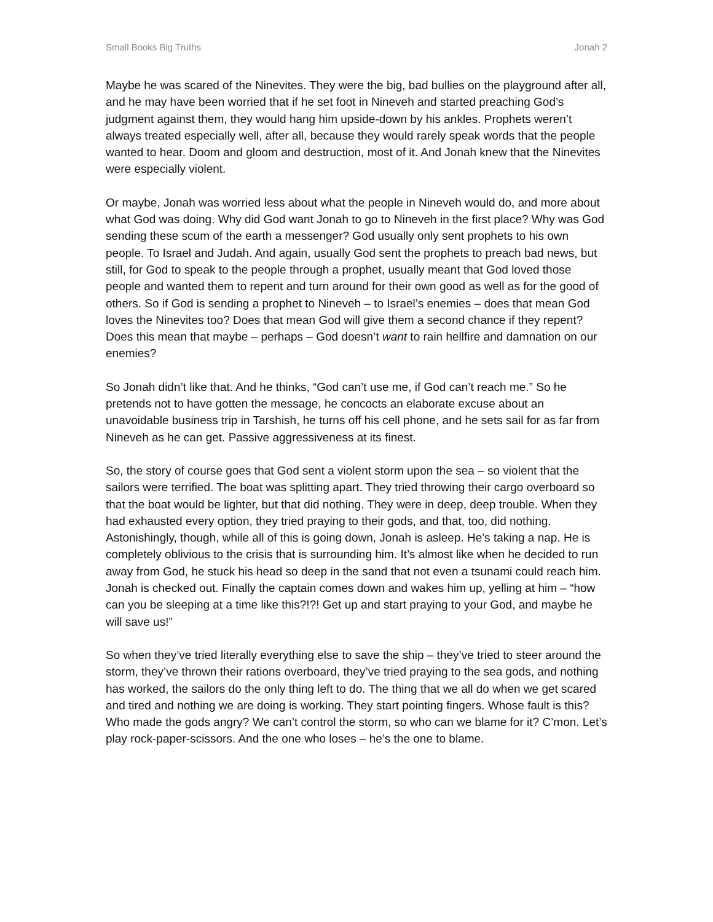Small Books Big Truths Jonah 2
Maybe he was scared of the Ninevites. They were the big, bad bullies on the playground after all, and he may have been worried that if he set foot in Nineveh and started preaching God’s judgment against them, they would hang him upside-down by his ankles. Prophets weren’t always treated especially well, after all, because they would rarely speak words that the people wanted to hear. Doom and gloom and destruction, most of it. And Jonah knew that the Ninevites were especially violent.
Or maybe, Jonah was worried less about what the people in Nineveh would do, and more about what God was doing. Why did God want Jonah to go to Nineveh in the first place? Why was God sending these scum of the earth a messenger? God usually only sent prophets to his own people. To Israel and Judah. And again, usually God sent the prophets to preach bad news, but still, for God to speak to the people through a prophet, usually meant that God loved those people and wanted them to repent and turn around for their own good as well as for the good of others. So if God is sending a prophet to Nineveh – to Israel’s enemies – does that mean God loves the Ninevites too? Does that mean God will give them a second chance if they repent? Does this mean that maybe – perhaps – God doesn’t want to rain hellfire and damnation on our enemies?
So Jonah didn’t like that. And he thinks, “God can’t use me, if God can’t reach me.” So he pretends not to have gotten the message, he concocts an elaborate excuse about an unavoidable business trip in Tarshish, he turns off his cell phone, and he sets sail for as far from Nineveh as he can get. Passive aggressiveness at its finest.
So, the story of course goes that God sent a violent storm upon the sea – so violent that the sailors were terrified. The boat was splitting apart. They tried throwing their cargo overboard so that the boat would be lighter, but that did nothing. They were in deep, deep trouble. When they had exhausted every option, they tried praying to their gods, and that, too, did nothing. Astonishingly, though, while all of this is going down, Jonah is asleep. He’s taking a nap. He is completely oblivious to the crisis that is surrounding him. It’s almost like when he decided to run away from God, he stuck his head so deep in the sand that not even a tsunami could reach him. Jonah is checked out. Finally the captain comes down and wakes him up, yelling at him – “how can you be sleeping at a time like this?!?! Get up and start praying to your God, and maybe he will save us!”
So when they’ve tried literally everything else to save the ship – they’ve tried to steer around the storm, they’ve thrown their rations overboard, they’ve tried praying to the sea gods, and nothing has worked, the sailors do the only thing left to do. The thing that we all do when we get scared and tired and nothing we are doing is working. They start pointing fingers. Whose fault is this? Who made the gods angry? We can’t control the storm, so who can we blame for it? C’mon. Let’s play rock-paper-scissors. And the one who loses – he’s the one to blame.